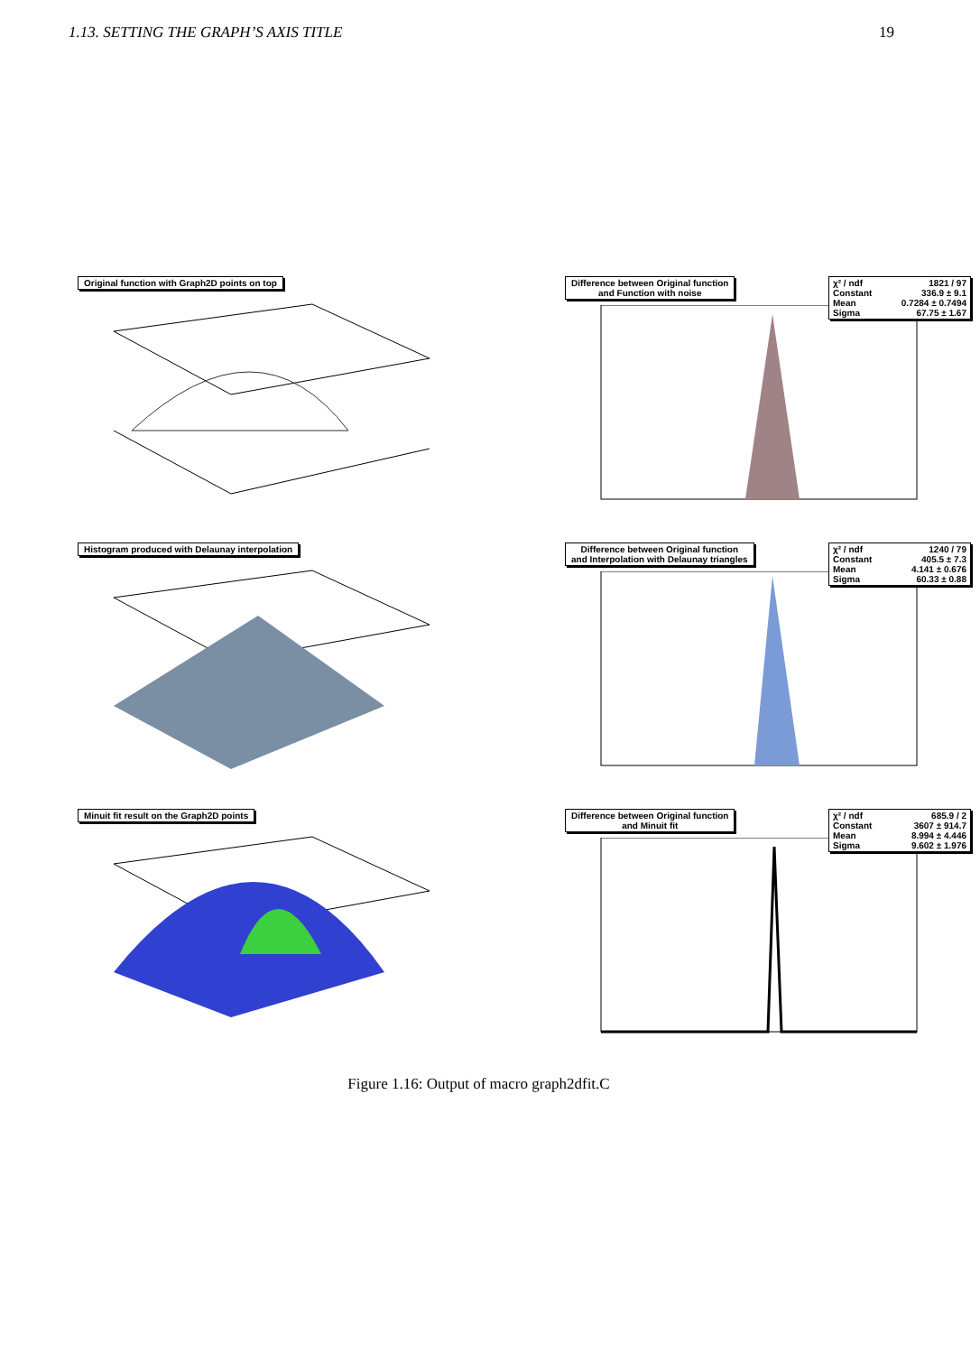1.13. SETTING THE GRAPH’S AXIS TITLE 19
Original function with Graph2D points on top
Difference between Original function
and Function with noise
χ² / ndf 1821 / 97
Constant 336.9 ± 9.1
Mean 0.7284 ± 0.7494
Sigma 67.75 ± 1.67
Histogram produced with Delaunay interpolation
Difference between Original function
and Interpolation with Delaunay triangles
χ² / ndf 1240 / 79
Constant 405.5 ± 7.3
Mean 4.141 ± 0.676
Sigma 60.33 ± 0.88
Minuit fit result on the Graph2D points
Difference between Original function
and Minuit fit
χ² / ndf 685.9 / 2
Constant 3607 ± 914.7
Mean 8.994 ± 4.446
Sigma 9.602 ± 1.976
Figure 1.16: Output of macro graph2dfit.C